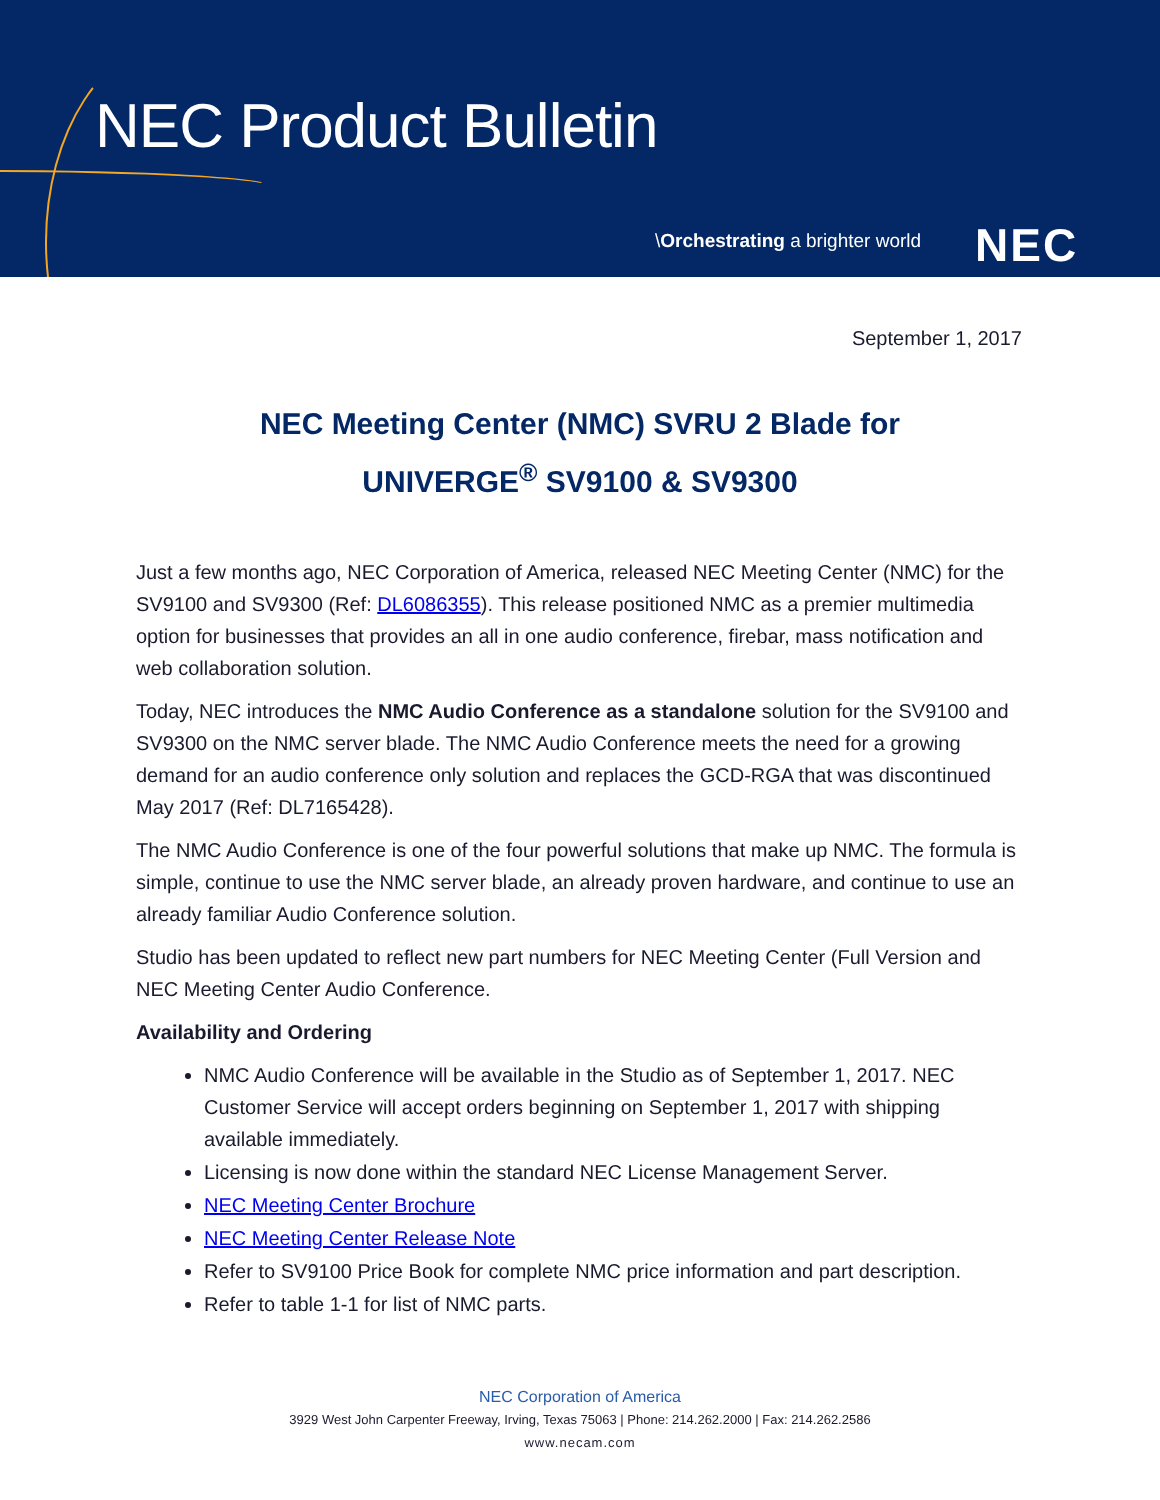NEC Product Bulletin
\Orchestrating a brighter world
NEC
September 1, 2017
NEC Meeting Center (NMC) SVRU 2 Blade for
UNIVERGE<sup>®</sup> SV9100 & SV9300
Just a few months ago, NEC Corporation of America, released NEC Meeting Center (NMC) for the SV9100 and SV9300 (Ref: DL6086355). This release positioned NMC as a premier multimedia option for businesses that provides an all in one audio conference, firebar, mass notification and web collaboration solution.
Today, NEC introduces the NMC Audio Conference as a standalone solution for the SV9100 and SV9300 on the NMC server blade. The NMC Audio Conference meets the need for a growing demand for an audio conference only solution and replaces the GCD-RGA that was discontinued May 2017 (Ref: DL7165428).
The NMC Audio Conference is one of the four powerful solutions that make up NMC. The formula is simple, continue to use the NMC server blade, an already proven hardware, and continue to use an already familiar Audio Conference solution.
Studio has been updated to reflect new part numbers for NEC Meeting Center (Full Version and NEC Meeting Center Audio Conference.
Availability and Ordering
NMC Audio Conference will be available in the Studio as of September 1, 2017. NEC Customer Service will accept orders beginning on September 1, 2017 with shipping available immediately.
Licensing is now done within the standard NEC License Management Server.
NEC Meeting Center Brochure
NEC Meeting Center Release Note
Refer to SV9100 Price Book for complete NMC price information and part description.
Refer to table 1-1 for list of NMC parts.
NEC Corporation of America
3929 West John Carpenter Freeway, Irving, Texas 75063 | Phone: 214.262.2000 | Fax: 214.262.2586
www.necam.com